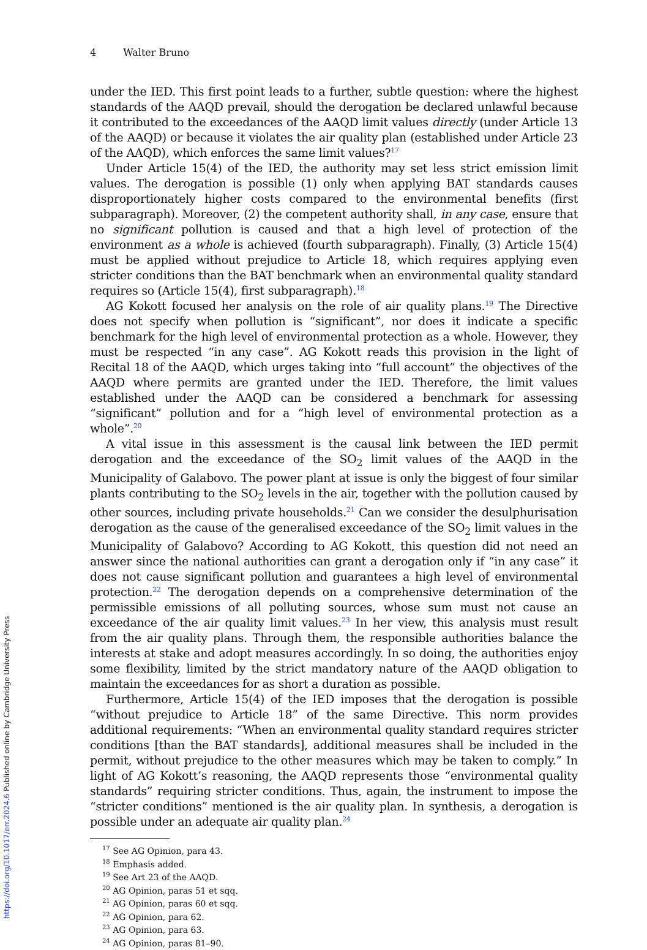4 Walter Bruno
under the IED. This first point leads to a further, subtle question: where the highest standards of the AAQD prevail, should the derogation be declared unlawful because it contributed to the exceedances of the AAQD limit values directly (under Article 13 of the AAQD) or because it violates the air quality plan (established under Article 23 of the AAQD), which enforces the same limit values?<sup>17</sup>
Under Article 15(4) of the IED, the authority may set less strict emission limit values. The derogation is possible (1) only when applying BAT standards causes disproportionately higher costs compared to the environmental benefits (first subparagraph). Moreover, (2) the competent authority shall, in any case, ensure that no significant pollution is caused and that a high level of protection of the environment as a whole is achieved (fourth subparagraph). Finally, (3) Article 15(4) must be applied without prejudice to Article 18, which requires applying even stricter conditions than the BAT benchmark when an environmental quality standard requires so (Article 15(4), first subparagraph).<sup>18</sup>
AG Kokott focused her analysis on the role of air quality plans.<sup>19</sup> The Directive does not specify when pollution is “significant”, nor does it indicate a specific benchmark for the high level of environmental protection as a whole. However, they must be respected “in any case”. AG Kokott reads this provision in the light of Recital 18 of the AAQD, which urges taking into “full account” the objectives of the AAQD where permits are granted under the IED. Therefore, the limit values established under the AAQD can be considered a benchmark for assessing “significant” pollution and for a “high level of environmental protection as a whole”.<sup>20</sup>
A vital issue in this assessment is the causal link between the IED permit derogation and the exceedance of the SO<sub>2</sub> limit values of the AAQD in the Municipality of Galabovo. The power plant at issue is only the biggest of four similar plants contributing to the SO<sub>2</sub> levels in the air, together with the pollution caused by other sources, including private households.<sup>21</sup> Can we consider the desulphurisation derogation as the cause of the generalised exceedance of the SO<sub>2</sub> limit values in the Municipality of Galabovo? According to AG Kokott, this question did not need an answer since the national authorities can grant a derogation only if “in any case” it does not cause significant pollution and guarantees a high level of environmental protection.<sup>22</sup> The derogation depends on a comprehensive determination of the permissible emissions of all polluting sources, whose sum must not cause an exceedance of the air quality limit values.<sup>23</sup> In her view, this analysis must result from the air quality plans. Through them, the responsible authorities balance the interests at stake and adopt measures accordingly. In so doing, the authorities enjoy some flexibility, limited by the strict mandatory nature of the AAQD obligation to maintain the exceedances for as short a duration as possible.
Furthermore, Article 15(4) of the IED imposes that the derogation is possible “without prejudice to Article 18” of the same Directive. This norm provides additional requirements: “When an environmental quality standard requires stricter conditions [than the BAT standards], additional measures shall be included in the permit, without prejudice to the other measures which may be taken to comply.” In light of AG Kokott’s reasoning, the AAQD represents those “environmental quality standards” requiring stricter conditions. Thus, again, the instrument to impose the “stricter conditions” mentioned is the air quality plan. In synthesis, a derogation is possible under an adequate air quality plan.<sup>24</sup>
<sup>17</sup> See AG Opinion, para 43.
<sup>18</sup> Emphasis added.
<sup>19</sup> See Art 23 of the AAQD.
<sup>20</sup> AG Opinion, paras 51 et sqq.
<sup>21</sup> AG Opinion, paras 60 et sqq.
<sup>22</sup> AG Opinion, para 62.
<sup>23</sup> AG Opinion, para 63.
<sup>24</sup> AG Opinion, paras 81–90.
https://doi.org/10.1017/err.2024.6 Published online by Cambridge University Press